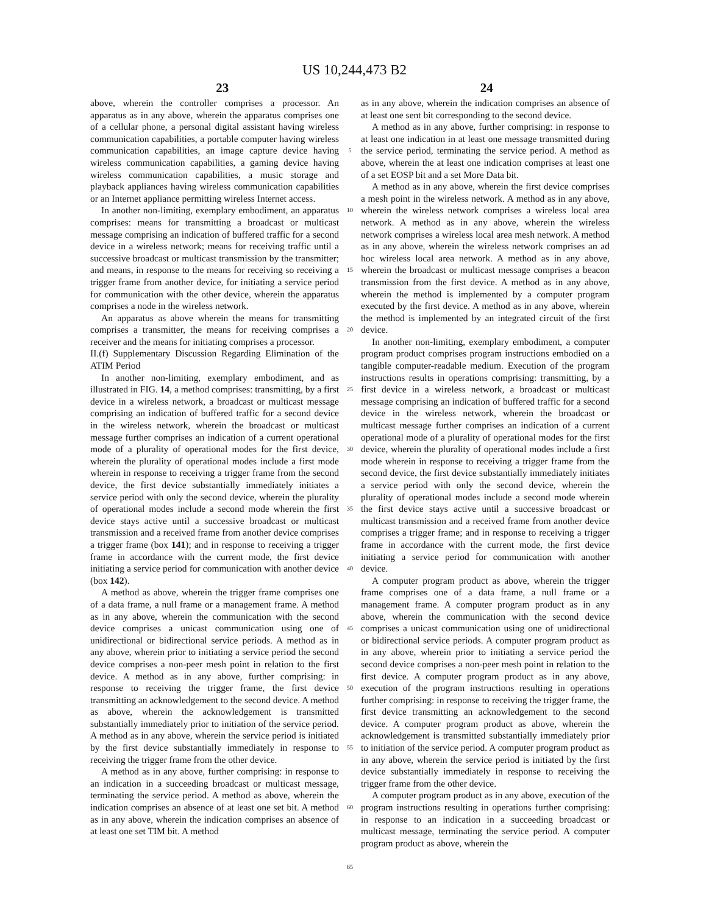US 10,244,473 B2
23 24
above, wherein the controller comprises a processor. An apparatus as in any above, wherein the apparatus comprises one of a cellular phone, a personal digital assistant having wireless communication capabilities, a portable computer having wireless communication capabilities, an image capture device having wireless communication capabilities, a gaming device having wireless communication capabilities, a music storage and playback appliances having wireless communication capabilities or an Internet appliance permitting wireless Internet access.
In another non-limiting, exemplary embodiment, an apparatus comprises: means for transmitting a broadcast or multicast message comprising an indication of buffered traffic for a second device in a wireless network; means for receiving traffic until a successive broadcast or multicast transmission by the transmitter; and means, in response to the means for receiving so receiving a trigger frame from another device, for initiating a service period for communication with the other device, wherein the apparatus comprises a node in the wireless network.
An apparatus as above wherein the means for transmitting comprises a transmitter, the means for receiving comprises a receiver and the means for initiating comprises a processor.
II.(f) Supplementary Discussion Regarding Elimination of the ATIM Period
In another non-limiting, exemplary embodiment, and as illustrated in FIG. 14, a method comprises: transmitting, by a first device in a wireless network, a broadcast or multicast message comprising an indication of buffered traffic for a second device in the wireless network, wherein the broadcast or multicast message further comprises an indication of a current operational mode of a plurality of operational modes for the first device, wherein the plurality of operational modes include a first mode wherein in response to receiving a trigger frame from the second device, the first device substantially immediately initiates a service period with only the second device, wherein the plurality of operational modes include a second mode wherein the first device stays active until a successive broadcast or multicast transmission and a received frame from another device comprises a trigger frame (box 141); and in response to receiving a trigger frame in accordance with the current mode, the first device initiating a service period for communication with another device (box 142).
A method as above, wherein the trigger frame comprises one of a data frame, a null frame or a management frame. A method as in any above, wherein the communication with the second device comprises a unicast communication using one of unidirectional or bidirectional service periods. A method as in any above, wherein prior to initiating a service period the second device comprises a non-peer mesh point in relation to the first device. A method as in any above, further comprising: in response to receiving the trigger frame, the first device transmitting an acknowledgement to the second device. A method as above, wherein the acknowledgement is transmitted substantially immediately prior to initiation of the service period. A method as in any above, wherein the service period is initiated by the first device substantially immediately in response to receiving the trigger frame from the other device.
A method as in any above, further comprising: in response to an indication in a succeeding broadcast or multicast message, terminating the service period. A method as above, wherein the indication comprises an absence of at least one set bit. A method as in any above, wherein the indication comprises an absence of at least one set TIM bit. A method
5
10
15
20
25
30
35
40
45
50
55
60
65
as in any above, wherein the indication comprises an absence of at least one sent bit corresponding to the second device.
A method as in any above, further comprising: in response to at least one indication in at least one message transmitted during the service period, terminating the service period. A method as above, wherein the at least one indication comprises at least one of a set EOSP bit and a set More Data bit.
A method as in any above, wherein the first device comprises a mesh point in the wireless network. A method as in any above, wherein the wireless network comprises a wireless local area network. A method as in any above, wherein the wireless network comprises a wireless local area mesh network. A method as in any above, wherein the wireless network comprises an ad hoc wireless local area network. A method as in any above, wherein the broadcast or multicast message comprises a beacon transmission from the first device. A method as in any above, wherein the method is implemented by a computer program executed by the first device. A method as in any above, wherein the method is implemented by an integrated circuit of the first device.
In another non-limiting, exemplary embodiment, a computer program product comprises program instructions embodied on a tangible computer-readable medium. Execution of the program instructions results in operations comprising: transmitting, by a first device in a wireless network, a broadcast or multicast message comprising an indication of buffered traffic for a second device in the wireless network, wherein the broadcast or multicast message further comprises an indication of a current operational mode of a plurality of operational modes for the first device, wherein the plurality of operational modes include a first mode wherein in response to receiving a trigger frame from the second device, the first device substantially immediately initiates a service period with only the second device, wherein the plurality of operational modes include a second mode wherein the first device stays active until a successive broadcast or multicast transmission and a received frame from another device comprises a trigger frame; and in response to receiving a trigger frame in accordance with the current mode, the first device initiating a service period for communication with another device.
A computer program product as above, wherein the trigger frame comprises one of a data frame, a null frame or a management frame. A computer program product as in any above, wherein the communication with the second device comprises a unicast communication using one of unidirectional or bidirectional service periods. A computer program product as in any above, wherein prior to initiating a service period the second device comprises a non-peer mesh point in relation to the first device. A computer program product as in any above, execution of the program instructions resulting in operations further comprising: in response to receiving the trigger frame, the first device transmitting an acknowledgement to the second device. A computer program product as above, wherein the acknowledgement is transmitted substantially immediately prior to initiation of the service period. A computer program product as in any above, wherein the service period is initiated by the first device substantially immediately in response to receiving the trigger frame from the other device.
A computer program product as in any above, execution of the program instructions resulting in operations further comprising: in response to an indication in a succeeding broadcast or multicast message, terminating the service period. A computer program product as above, wherein the